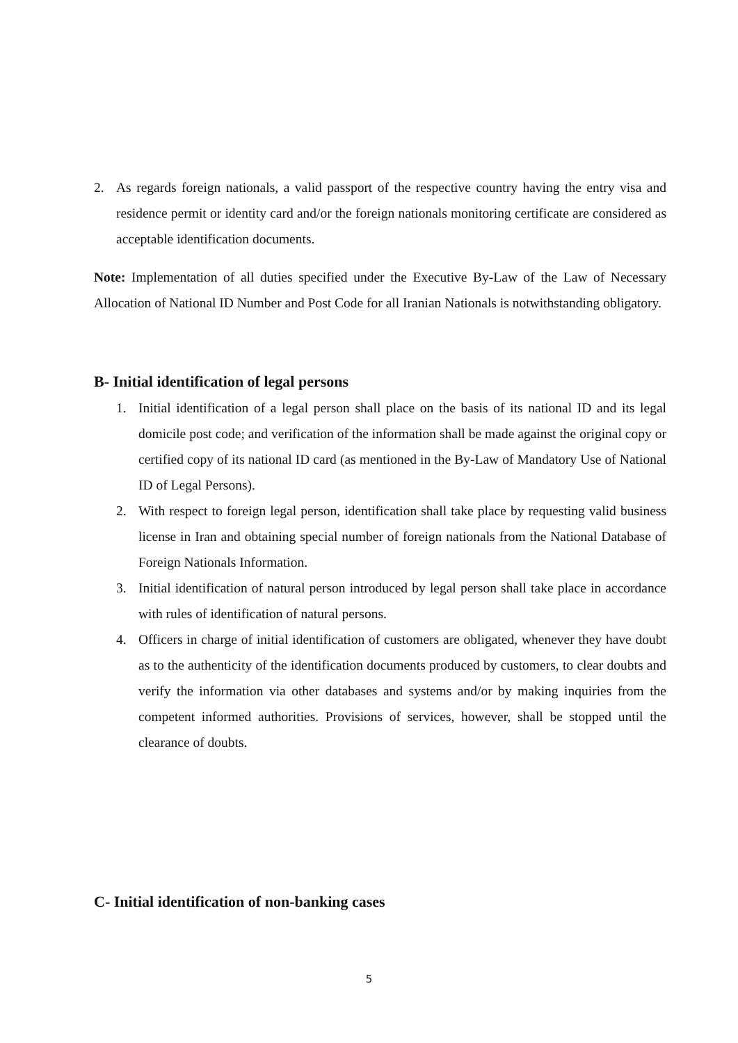2. As regards foreign nationals, a valid passport of the respective country having the entry visa and residence permit or identity card and/or the foreign nationals monitoring certificate are considered as acceptable identification documents.
Note: Implementation of all duties specified under the Executive By-Law of the Law of Necessary Allocation of National ID Number and Post Code for all Iranian Nationals is notwithstanding obligatory.
B- Initial identification of legal persons
1. Initial identification of a legal person shall place on the basis of its national ID and its legal domicile post code; and verification of the information shall be made against the original copy or certified copy of its national ID card (as mentioned in the By-Law of Mandatory Use of National ID of Legal Persons).
2. With respect to foreign legal person, identification shall take place by requesting valid business license in Iran and obtaining special number of foreign nationals from the National Database of Foreign Nationals Information.
3. Initial identification of natural person introduced by legal person shall take place in accordance with rules of identification of natural persons.
4. Officers in charge of initial identification of customers are obligated, whenever they have doubt as to the authenticity of the identification documents produced by customers, to clear doubts and verify the information via other databases and systems and/or by making inquiries from the competent informed authorities. Provisions of services, however, shall be stopped until the clearance of doubts.
C- Initial identification of non-banking cases
5